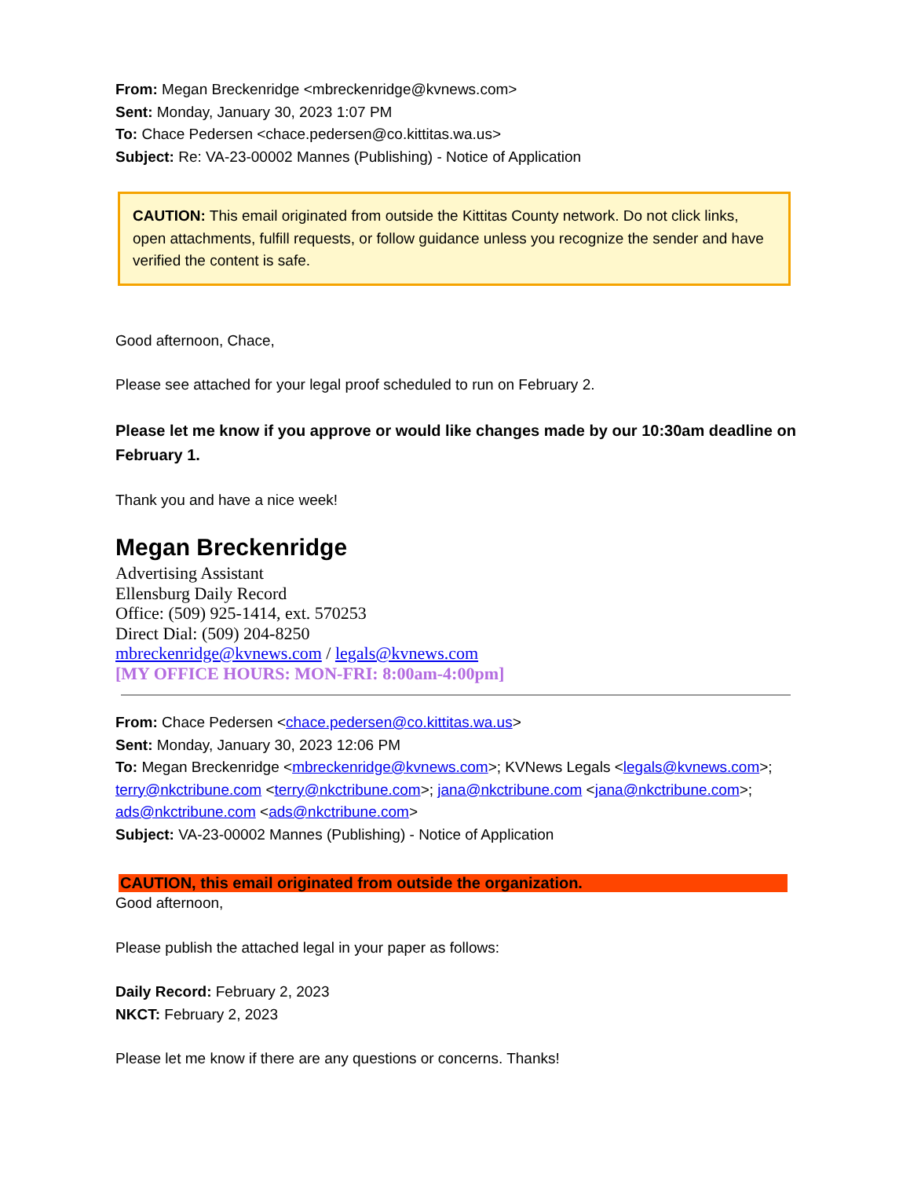From: Megan Breckenridge <mbreckenridge@kvnews.com>
Sent: Monday, January 30, 2023 1:07 PM
To: Chace Pedersen <chace.pedersen@co.kittitas.wa.us>
Subject: Re: VA-23-00002 Mannes (Publishing) - Notice of Application
CAUTION: This email originated from outside the Kittitas County network. Do not click links, open attachments, fulfill requests, or follow guidance unless you recognize the sender and have verified the content is safe.
Good afternoon, Chace,
Please see attached for your legal proof scheduled to run on February 2.
Please let me know if you approve or would like changes made by our 10:30am deadline on February 1.
Thank you and have a nice week!
Megan Breckenridge
Advertising Assistant
Ellensburg Daily Record
Office: (509) 925-1414, ext. 570253
Direct Dial: (509) 204-8250
mbreckenridge@kvnews.com / legals@kvnews.com
[MY OFFICE HOURS: MON-FRI: 8:00am-4:00pm]
From: Chace Pedersen <chace.pedersen@co.kittitas.wa.us>
Sent: Monday, January 30, 2023 12:06 PM
To: Megan Breckenridge <mbreckenridge@kvnews.com>; KVNews Legals <legals@kvnews.com>; terry@nkctribune.com <terry@nkctribune.com>; jana@nkctribune.com <jana@nkctribune.com>; ads@nkctribune.com <ads@nkctribune.com>
Subject: VA-23-00002 Mannes (Publishing) - Notice of Application
CAUTION, this email originated from outside the organization.
Good afternoon,
Please publish the attached legal in your paper as follows:
Daily Record: February 2, 2023
NKCT: February 2, 2023
Please let me know if there are any questions or concerns. Thanks!